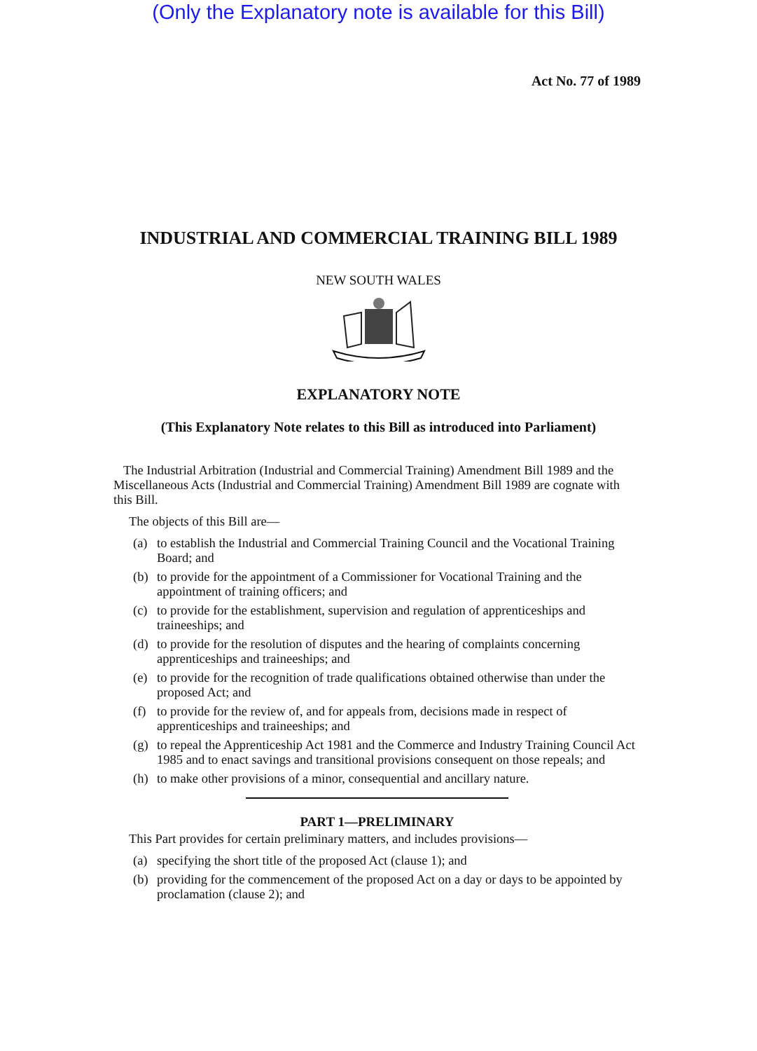(Only the Explanatory note is available for this Bill)
Act No. 77 of 1989
INDUSTRIAL AND COMMERCIAL TRAINING BILL 1989
NEW SOUTH WALES
EXPLANATORY NOTE
(This Explanatory Note relates to this Bill as introduced into Parliament)
The Industrial Arbitration (Industrial and Commercial Training) Amendment Bill 1989 and the Miscellaneous Acts (Industrial and Commercial Training) Amendment Bill 1989 are cognate with this Bill.
The objects of this Bill are—
(a) to establish the Industrial and Commercial Training Council and the Vocational Training Board; and
(b) to provide for the appointment of a Commissioner for Vocational Training and the appointment of training officers; and
(c) to provide for the establishment, supervision and regulation of apprenticeships and traineeships; and
(d) to provide for the resolution of disputes and the hearing of complaints concerning apprenticeships and traineeships; and
(e) to provide for the recognition of trade qualifications obtained otherwise than under the proposed Act; and
(f) to provide for the review of, and for appeals from, decisions made in respect of apprenticeships and traineeships; and
(g) to repeal the Apprenticeship Act 1981 and the Commerce and Industry Training Council Act 1985 and to enact savings and transitional provisions consequent on those repeals; and
(h) to make other provisions of a minor, consequential and ancillary nature.
PART 1—PRELIMINARY
This Part provides for certain preliminary matters, and includes provisions—
(a) specifying the short title of the proposed Act (clause 1); and
(b) providing for the commencement of the proposed Act on a day or days to be appointed by proclamation (clause 2); and